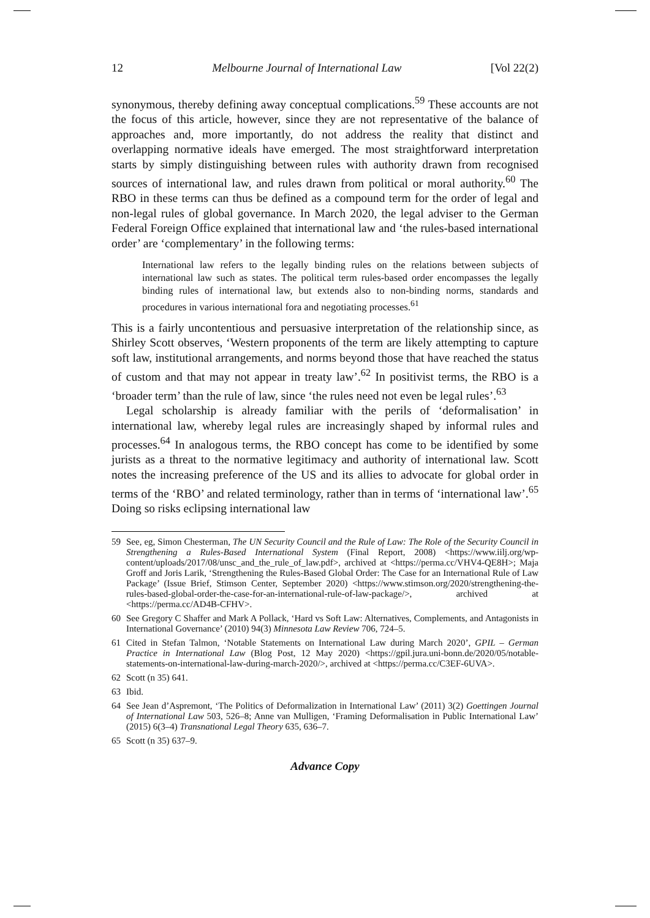12 Melbourne Journal of International Law [Vol 22(2)
synonymous, thereby defining away conceptual complications.<sup>59</sup> These accounts are not the focus of this article, however, since they are not representative of the balance of approaches and, more importantly, do not address the reality that distinct and overlapping normative ideals have emerged. The most straightforward interpretation starts by simply distinguishing between rules with authority drawn from recognised sources of international law, and rules drawn from political or moral authority.<sup>60</sup> The RBO in these terms can thus be defined as a compound term for the order of legal and non-legal rules of global governance. In March 2020, the legal adviser to the German Federal Foreign Office explained that international law and ‘the rules-based international order’ are ‘complementary’ in the following terms:
International law refers to the legally binding rules on the relations between subjects of international law such as states. The political term rules-based order encompasses the legally binding rules of international law, but extends also to non-binding norms, standards and procedures in various international fora and negotiating processes.<sup>61</sup>
This is a fairly uncontentious and persuasive interpretation of the relationship since, as Shirley Scott observes, ‘Western proponents of the term are likely attempting to capture soft law, institutional arrangements, and norms beyond those that have reached the status of custom and that may not appear in treaty law’.<sup>62</sup> In positivist terms, the RBO is a ‘broader term’ than the rule of law, since ‘the rules need not even be legal rules’.<sup>63</sup>
Legal scholarship is already familiar with the perils of ‘deformalisation’ in international law, whereby legal rules are increasingly shaped by informal rules and processes.<sup>64</sup> In analogous terms, the RBO concept has come to be identified by some jurists as a threat to the normative legitimacy and authority of international law. Scott notes the increasing preference of the US and its allies to advocate for global order in terms of the ‘RBO’ and related terminology, rather than in terms of ‘international law’.<sup>65</sup> Doing so risks eclipsing international law
59 See, eg, Simon Chesterman, The UN Security Council and the Rule of Law: The Role of the Security Council in Strengthening a Rules-Based International System (Final Report, 2008) <https://www.iilj.org/wp-content/uploads/2017/08/unsc_and_the_rule_of_law.pdf>, archived at <https://perma.cc/VHV4-QE8H>; Maja Groff and Joris Larik, ‘Strengthening the Rules-Based Global Order: The Case for an International Rule of Law Package’ (Issue Brief, Stimson Center, September 2020) <https://www.stimson.org/2020/strengthening-the-rules-based-global-order-the-case-for-an-international-rule-of-law-package/>, archived at <https://perma.cc/AD4B-CFHV>.
60 See Gregory C Shaffer and Mark A Pollack, ‘Hard vs Soft Law: Alternatives, Complements, and Antagonists in International Governance’ (2010) 94(3) Minnesota Law Review 706, 724–5.
61 Cited in Stefan Talmon, ‘Notable Statements on International Law during March 2020’, GPIL – German Practice in International Law (Blog Post, 12 May 2020) <https://gpil.jura.uni-bonn.de/2020/05/notable-statements-on-international-law-during-march-2020/>, archived at <https://perma.cc/C3EF-6UVA>.
62 Scott (n 35) 641.
63 Ibid.
64 See Jean d’Aspremont, ‘The Politics of Deformalization in International Law’ (2011) 3(2) Goettingen Journal of International Law 503, 526–8; Anne van Mulligen, ‘Framing Deformalisation in Public International Law’ (2015) 6(3–4) Transnational Legal Theory 635, 636–7.
65 Scott (n 35) 637–9.
Advance Copy